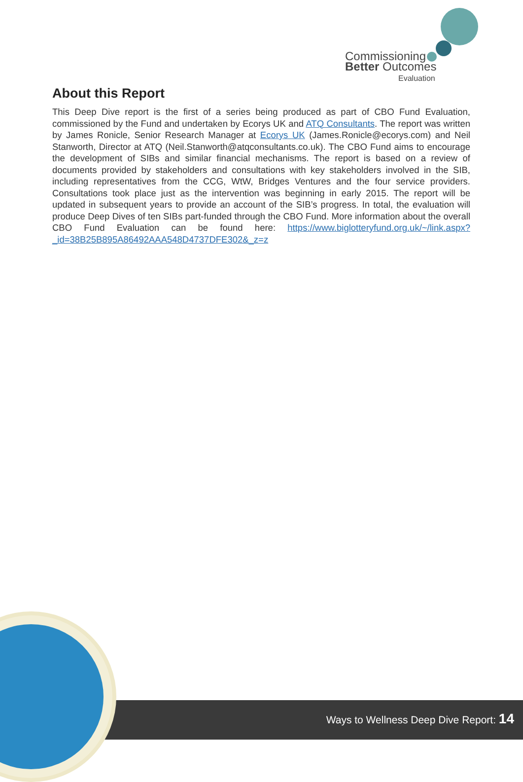Commissioning
Better Outcomes
Evaluation
About this Report
This Deep Dive report is the first of a series being produced as part of CBO Fund Evaluation, commissioned by the Fund and undertaken by Ecorys UK and ATQ Consultants. The report was written by James Ronicle, Senior Research Manager at Ecorys UK (James.Ronicle@ecorys.com) and Neil Stanworth, Director at ATQ (Neil.Stanworth@atqconsultants.co.uk). The CBO Fund aims to encourage the development of SIBs and similar financial mechanisms. The report is based on a review of documents provided by stakeholders and consultations with key stakeholders involved in the SIB, including representatives from the CCG, WtW, Bridges Ventures and the four service providers. Consultations took place just as the intervention was beginning in early 2015. The report will be updated in subsequent years to provide an account of the SIB’s progress. In total, the evaluation will produce Deep Dives of ten SIBs part-funded through the CBO Fund. More information about the overall CBO Fund Evaluation can be found here: https://www.biglotteryfund.org.uk/~/link.aspx?_id=38B25B895A86492AAA548D4737DFE302&_z=z
Ways to Wellness Deep Dive Report: 14